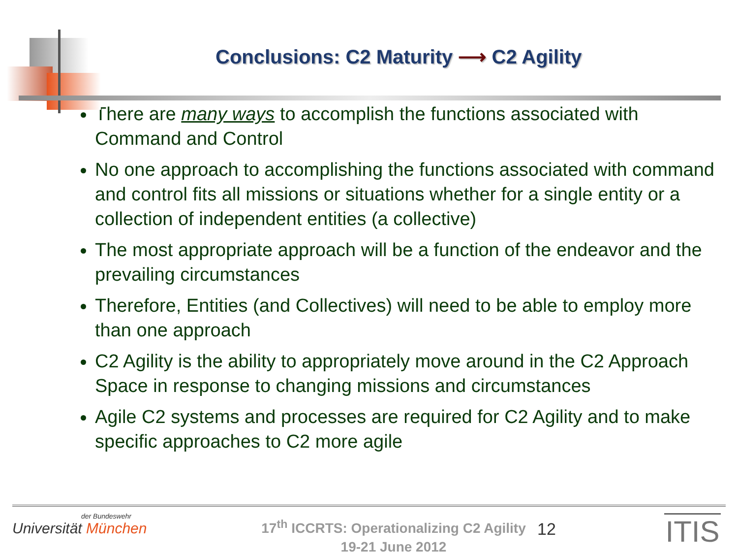Conclusions: C2 Maturity ⟶ C2 Agility
There are many ways to accomplish the functions associated with Command and Control
No one approach to accomplishing the functions associated with command and control fits all missions or situations whether for a single entity or a collection of independent entities (a collective)
The most appropriate approach will be a function of the endeavor and the prevailing circumstances
Therefore, Entities (and Collectives) will need to be able to employ more than one approach
C2 Agility is the ability to appropriately move around in the C2 Approach Space in response to changing missions and circumstances
Agile C2 systems and processes are required for C2 Agility and to make specific approaches to C2 more agile
der Bundeswehr
Universität München
17<sup>th</sup> ICCRTS: Operationalizing C2 Agility
19-21 June 2012
12
ITIS